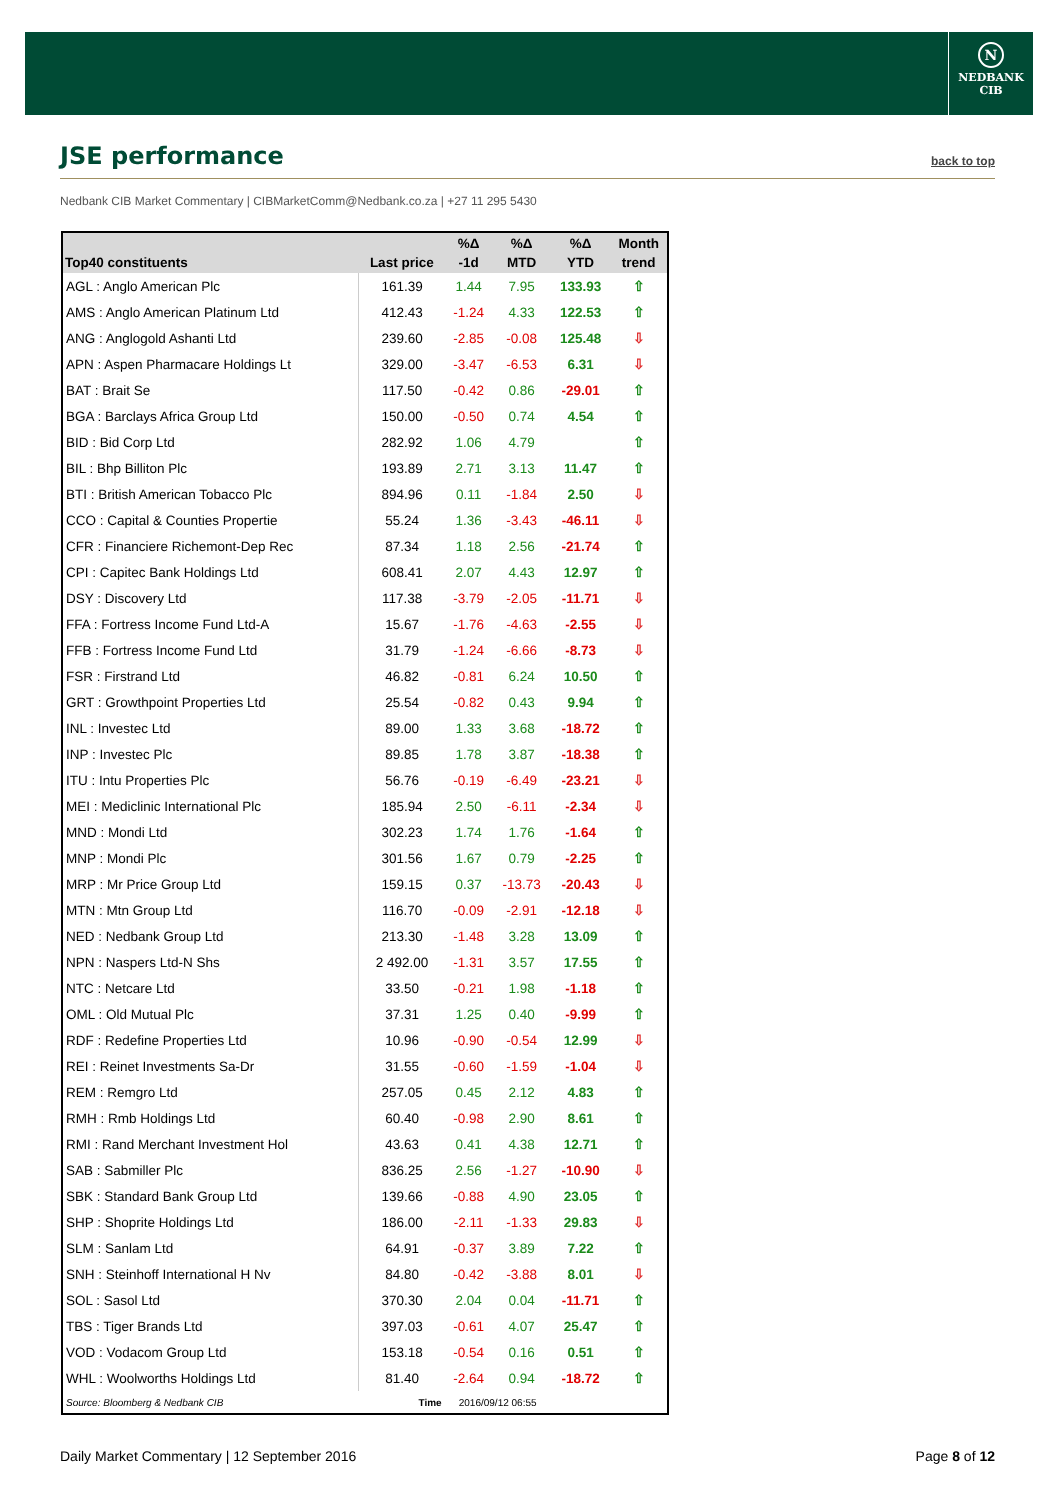N
NEDBANK
CIB
JSE performance
back to top
Nedbank CIB Market Commentary | CIBMarketComm@Nedbank.co.za | +27 11 295 5430
| Top40 constituents | Last price | %Δ -1d | %Δ MTD | %Δ YTD | Month trend |
| --- | --- | --- | --- | --- | --- |
| AGL : Anglo American Plc | 161.39 | 1.44 | 7.95 | 133.93 | ⇧ |
| AMS : Anglo American Platinum Ltd | 412.43 | -1.24 | 4.33 | 122.53 | ⇧ |
| ANG : Anglogold Ashanti Ltd | 239.60 | -2.85 | -0.08 | 125.48 | ⇩ |
| APN : Aspen Pharmacare Holdings Lt | 329.00 | -3.47 | -6.53 | 6.31 | ⇩ |
| BAT : Brait Se | 117.50 | -0.42 | 0.86 | -29.01 | ⇧ |
| BGA : Barclays Africa Group Ltd | 150.00 | -0.50 | 0.74 | 4.54 | ⇧ |
| BID : Bid Corp Ltd | 282.92 | 1.06 | 4.79 | | ⇧ |
| BIL : Bhp Billiton Plc | 193.89 | 2.71 | 3.13 | 11.47 | ⇧ |
| BTI : British American Tobacco Plc | 894.96 | 0.11 | -1.84 | 2.50 | ⇩ |
| CCO : Capital & Counties Propertie | 55.24 | 1.36 | -3.43 | -46.11 | ⇩ |
| CFR : Financiere Richemont-Dep Rec | 87.34 | 1.18 | 2.56 | -21.74 | ⇧ |
| CPI : Capitec Bank Holdings Ltd | 608.41 | 2.07 | 4.43 | 12.97 | ⇧ |
| DSY : Discovery Ltd | 117.38 | -3.79 | -2.05 | -11.71 | ⇩ |
| FFA : Fortress Income Fund Ltd-A | 15.67 | -1.76 | -4.63 | -2.55 | ⇩ |
| FFB : Fortress Income Fund Ltd | 31.79 | -1.24 | -6.66 | -8.73 | ⇩ |
| FSR : Firstrand Ltd | 46.82 | -0.81 | 6.24 | 10.50 | ⇧ |
| GRT : Growthpoint Properties Ltd | 25.54 | -0.82 | 0.43 | 9.94 | ⇧ |
| INL : Investec Ltd | 89.00 | 1.33 | 3.68 | -18.72 | ⇧ |
| INP : Investec Plc | 89.85 | 1.78 | 3.87 | -18.38 | ⇧ |
| ITU : Intu Properties Plc | 56.76 | -0.19 | -6.49 | -23.21 | ⇩ |
| MEI : Mediclinic International Plc | 185.94 | 2.50 | -6.11 | -2.34 | ⇩ |
| MND : Mondi Ltd | 302.23 | 1.74 | 1.76 | -1.64 | ⇧ |
| MNP : Mondi Plc | 301.56 | 1.67 | 0.79 | -2.25 | ⇧ |
| MRP : Mr Price Group Ltd | 159.15 | 0.37 | -13.73 | -20.43 | ⇩ |
| MTN : Mtn Group Ltd | 116.70 | -0.09 | -2.91 | -12.18 | ⇩ |
| NED : Nedbank Group Ltd | 213.30 | -1.48 | 3.28 | 13.09 | ⇧ |
| NPN : Naspers Ltd-N Shs | 2 492.00 | -1.31 | 3.57 | 17.55 | ⇧ |
| NTC : Netcare Ltd | 33.50 | -0.21 | 1.98 | -1.18 | ⇧ |
| OML : Old Mutual Plc | 37.31 | 1.25 | 0.40 | -9.99 | ⇧ |
| RDF : Redefine Properties Ltd | 10.96 | -0.90 | -0.54 | 12.99 | ⇩ |
| REI : Reinet Investments Sa-Dr | 31.55 | -0.60 | -1.59 | -1.04 | ⇩ |
| REM : Remgro Ltd | 257.05 | 0.45 | 2.12 | 4.83 | ⇧ |
| RMH : Rmb Holdings Ltd | 60.40 | -0.98 | 2.90 | 8.61 | ⇧ |
| RMI : Rand Merchant Investment Hol | 43.63 | 0.41 | 4.38 | 12.71 | ⇧ |
| SAB : Sabmiller Plc | 836.25 | 2.56 | -1.27 | -10.90 | ⇩ |
| SBK : Standard Bank Group Ltd | 139.66 | -0.88 | 4.90 | 23.05 | ⇧ |
| SHP : Shoprite Holdings Ltd | 186.00 | -2.11 | -1.33 | 29.83 | ⇩ |
| SLM : Sanlam Ltd | 64.91 | -0.37 | 3.89 | 7.22 | ⇧ |
| SNH : Steinhoff International H Nv | 84.80 | -0.42 | -3.88 | 8.01 | ⇩ |
| SOL : Sasol Ltd | 370.30 | 2.04 | 0.04 | -11.71 | ⇧ |
| TBS : Tiger Brands Ltd | 397.03 | -0.61 | 4.07 | 25.47 | ⇧ |
| VOD : Vodacom Group Ltd | 153.18 | -0.54 | 0.16 | 0.51 | ⇧ |
| WHL : Woolworths Holdings Ltd | 81.40 | -2.64 | 0.94 | -18.72 | ⇧ |
| Source: Bloomberg & Nedbank CIB | Time | 2016/09/12 06:55 | | | |
Daily Market Commentary | 12 September 2016 Page 8 of 12